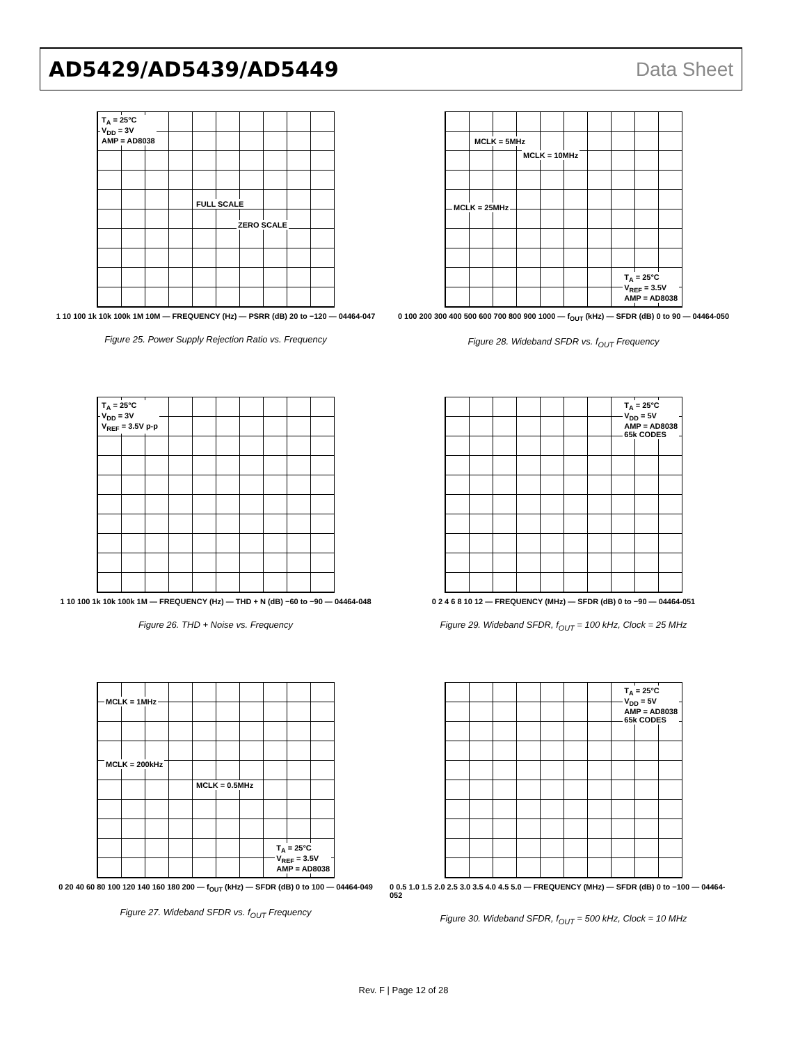AD5429/AD5439/AD5449 Data Sheet
T<sub>A</sub> = 25°C
V<sub>DD</sub> = 3V
AMP = AD8038
FULL SCALE
ZERO SCALE
1 10 100 1k 10k 100k 1M 10M — FREQUENCY (Hz) — PSRR (dB) 20 to −120 — 04464-047
Figure 25. Power Supply Rejection Ratio vs. Frequency
MCLK = 5MHz
MCLK = 10MHz
MCLK = 25MHz
T<sub>A</sub> = 25°C
V<sub>REF</sub> = 3.5V
AMP = AD8038
0 100 200 300 400 500 600 700 800 900 1000 — f<sub>OUT</sub> (kHz) — SFDR (dB) 0 to 90 — 04464-050
Figure 28. Wideband SFDR vs. f<sub>OUT</sub> Frequency
T<sub>A</sub> = 25°C
V<sub>DD</sub> = 3V
V<sub>REF</sub> = 3.5V p-p
1 10 100 1k 10k 100k 1M — FREQUENCY (Hz) — THD + N (dB) −60 to −90 — 04464-048
Figure 26. THD + Noise vs. Frequency
T<sub>A</sub> = 25°C
V<sub>DD</sub> = 5V
AMP = AD8038
65k CODES
0 2 4 6 8 10 12 — FREQUENCY (MHz) — SFDR (dB) 0 to −90 — 04464-051
Figure 29. Wideband SFDR, f<sub>OUT</sub> = 100 kHz, Clock = 25 MHz
MCLK = 1MHz
MCLK = 200kHz
MCLK = 0.5MHz
T<sub>A</sub> = 25°C
V<sub>REF</sub> = 3.5V
AMP = AD8038
0 20 40 60 80 100 120 140 160 180 200 — f<sub>OUT</sub> (kHz) — SFDR (dB) 0 to 100 — 04464-049
Figure 27. Wideband SFDR vs. f<sub>OUT</sub> Frequency
T<sub>A</sub> = 25°C
V<sub>DD</sub> = 5V
AMP = AD8038
65k CODES
0 0.5 1.0 1.5 2.0 2.5 3.0 3.5 4.0 4.5 5.0 — FREQUENCY (MHz) — SFDR (dB) 0 to −100 — 04464-052
Figure 30. Wideband SFDR, f<sub>OUT</sub> = 500 kHz, Clock = 10 MHz
Rev. F | Page 12 of 28